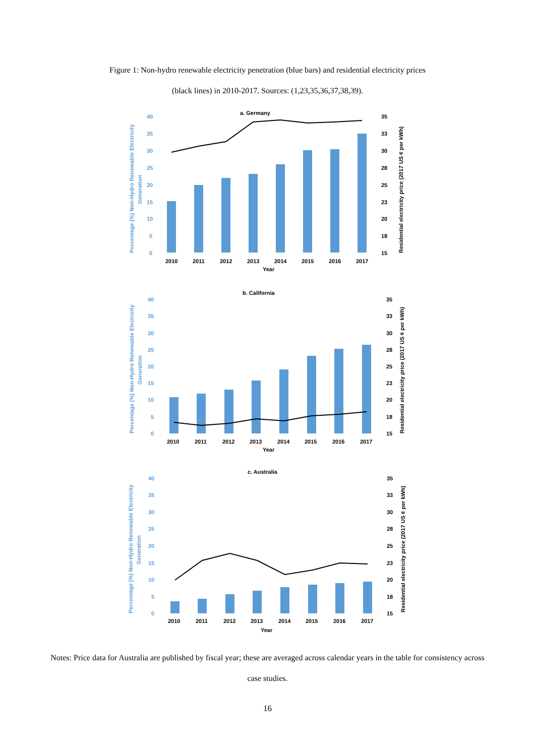Figure 1: Non-hydro renewable electricity penetration (blue bars) and residential electricity prices
(black lines) in 2010-2017. Sources: (1,23,35,36,37,38,39).
a. Germany
40
35
30
25
20
15
10
5
0
35
33
30
28
25
23
20
18
15
2010
2011
2012
2013
2014
2015
2016
2017
Year
Percentage (%) Non-Hydro Renewable Electricity
Generation
Residential electricity price (2017 US ¢ per kWh)
b. California
40
35
30
25
20
15
10
5
0
35
33
30
28
25
23
20
18
15
2010
2011
2012
2013
2014
2015
2016
2017
Year
Percentage (%) Non-Hydro Renewable Electricity
Generation
Residential electricity price (2017 US ¢ per kWh)
c. Australia
40
35
30
25
20
15
10
5
0
35
33
30
28
25
23
20
18
15
2010
2011
2012
2013
2014
2015
2016
2017
Year
Percentage (%) Non-Hydro Renewable Electricity
Generation
Residential electricity price (2017 US ¢ per kWh)
Notes: Price data for Australia are published by fiscal year; these are averaged across calendar years in the table for consistency across case studies.
16